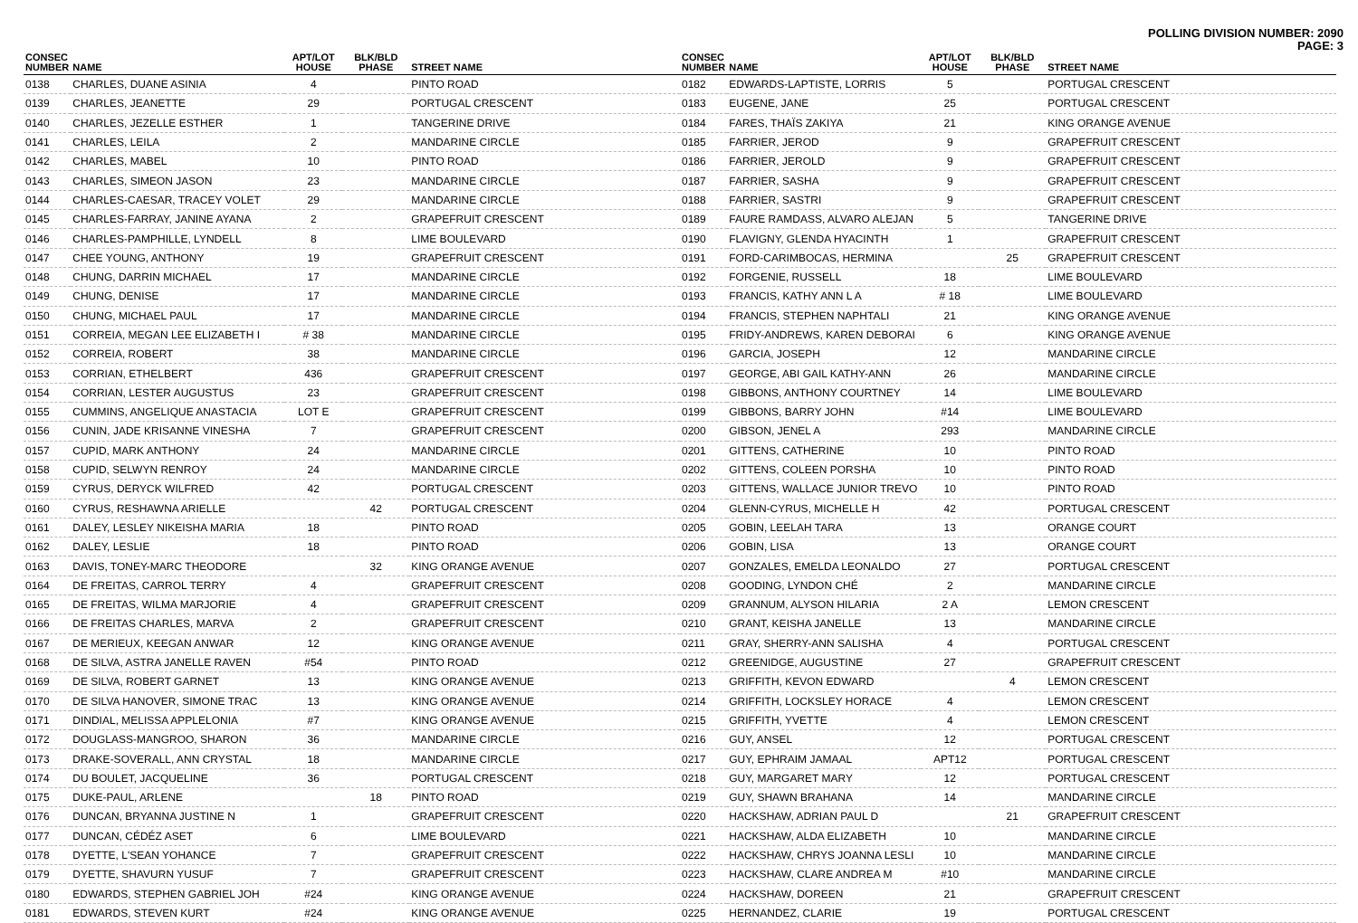POLLING DIVISION NUMBER: 2090
PAGE: 3
| CONSEC NUMBER | NAME | APT/LOT HOUSE | BLK/BLD PHASE | STREET NAME |
| --- | --- | --- | --- | --- |
| 0138 | CHARLES, DUANE ASINIA | 4 | | PINTO ROAD |
| 0139 | CHARLES, JEANETTE | 29 | | PORTUGAL CRESCENT |
| 0140 | CHARLES, JEZELLE ESTHER | 1 | | TANGERINE DRIVE |
| 0141 | CHARLES, LEILA | 2 | | MANDARINE CIRCLE |
| 0142 | CHARLES, MABEL | 10 | | PINTO ROAD |
| 0143 | CHARLES, SIMEON JASON | 23 | | MANDARINE CIRCLE |
| 0144 | CHARLES-CAESAR, TRACEY VOLET | 29 | | MANDARINE CIRCLE |
| 0145 | CHARLES-FARRAY, JANINE AYANA | 2 | | GRAPEFRUIT CRESCENT |
| 0146 | CHARLES-PAMPHILLE, LYNDELL | 8 | | LIME BOULEVARD |
| 0147 | CHEE YOUNG, ANTHONY | 19 | | GRAPEFRUIT CRESCENT |
| 0148 | CHUNG, DARRIN MICHAEL | 17 | | MANDARINE CIRCLE |
| 0149 | CHUNG, DENISE | 17 | | MANDARINE CIRCLE |
| 0150 | CHUNG, MICHAEL PAUL | 17 | | MANDARINE CIRCLE |
| 0151 | CORREIA, MEGAN LEE ELIZABETH I | # 38 | | MANDARINE CIRCLE |
| 0152 | CORREIA, ROBERT | 38 | | MANDARINE CIRCLE |
| 0153 | CORRIAN, ETHELBERT | 436 | | GRAPEFRUIT CRESCENT |
| 0154 | CORRIAN, LESTER AUGUSTUS | 23 | | GRAPEFRUIT CRESCENT |
| 0155 | CUMMINS, ANGELIQUE ANASTACIA | LOT E | | GRAPEFRUIT CRESCENT |
| 0156 | CUNIN, JADE KRISANNE VINESHA | 7 | | GRAPEFRUIT CRESCENT |
| 0157 | CUPID, MARK ANTHONY | 24 | | MANDARINE CIRCLE |
| 0158 | CUPID, SELWYN RENROY | 24 | | MANDARINE CIRCLE |
| 0159 | CYRUS, DERYCK WILFRED | 42 | | PORTUGAL CRESCENT |
| 0160 | CYRUS, RESHAWNA ARIELLE | | 42 | PORTUGAL CRESCENT |
| 0161 | DALEY, LESLEY NIKEISHA MARIA | 18 | | PINTO ROAD |
| 0162 | DALEY, LESLIE | 18 | | PINTO ROAD |
| 0163 | DAVIS, TONEY-MARC THEODORE | | 32 | KING ORANGE AVENUE |
| 0164 | DE FREITAS, CARROL TERRY | 4 | | GRAPEFRUIT CRESCENT |
| 0165 | DE FREITAS, WILMA MARJORIE | 4 | | GRAPEFRUIT CRESCENT |
| 0166 | DE FREITAS CHARLES, MARVA | 2 | | GRAPEFRUIT CRESCENT |
| 0167 | DE MERIEUX, KEEGAN ANWAR | 12 | | KING ORANGE AVENUE |
| 0168 | DE SILVA, ASTRA JANELLE RAVEN | #54 | | PINTO ROAD |
| 0169 | DE SILVA, ROBERT GARNET | 13 | | KING ORANGE AVENUE |
| 0170 | DE SILVA HANOVER, SIMONE TRAC | 13 | | KING ORANGE AVENUE |
| 0171 | DINDIAL, MELISSA APPLELONIA | #7 | | KING ORANGE AVENUE |
| 0172 | DOUGLASS-MANGROO, SHARON | 36 | | MANDARINE CIRCLE |
| 0173 | DRAKE-SOVERALL, ANN CRYSTAL | 18 | | MANDARINE CIRCLE |
| 0174 | DU BOULET, JACQUELINE | 36 | | PORTUGAL CRESCENT |
| 0175 | DUKE-PAUL, ARLENE | | 18 | PINTO ROAD |
| 0176 | DUNCAN, BRYANNA JUSTINE N | 1 | | GRAPEFRUIT CRESCENT |
| 0177 | DUNCAN, CÉDÉZ ASET | 6 | | LIME BOULEVARD |
| 0178 | DYETTE, L'SEAN YOHANCE | 7 | | GRAPEFRUIT CRESCENT |
| 0179 | DYETTE, SHAVURN YUSUF | 7 | | GRAPEFRUIT CRESCENT |
| 0180 | EDWARDS, STEPHEN GABRIEL JOH | #24 | | KING ORANGE AVENUE |
| 0181 | EDWARDS, STEVEN KURT | #24 | | KING ORANGE AVENUE |
| CONSEC NUMBER | NAME | APT/LOT HOUSE | BLK/BLD PHASE | STREET NAME |
| --- | --- | --- | --- | --- |
| 0182 | EDWARDS-LAPTISTE, LORRIS | 5 | | PORTUGAL CRESCENT |
| 0183 | EUGENE, JANE | 25 | | PORTUGAL CRESCENT |
| 0184 | FARES, THAÏS ZAKIYA | 21 | | KING ORANGE AVENUE |
| 0185 | FARRIER, JEROD | 9 | | GRAPEFRUIT CRESCENT |
| 0186 | FARRIER, JEROLD | 9 | | GRAPEFRUIT CRESCENT |
| 0187 | FARRIER, SASHA | 9 | | GRAPEFRUIT CRESCENT |
| 0188 | FARRIER, SASTRI | 9 | | GRAPEFRUIT CRESCENT |
| 0189 | FAURE RAMDASS, ALVARO ALEJAN | 5 | | TANGERINE DRIVE |
| 0190 | FLAVIGNY, GLENDA HYACINTH | 1 | | GRAPEFRUIT CRESCENT |
| 0191 | FORD-CARIMBOCAS, HERMINA | | 25 | GRAPEFRUIT CRESCENT |
| 0192 | FORGENIE, RUSSELL | 18 | | LIME BOULEVARD |
| 0193 | FRANCIS, KATHY ANN L A | # 18 | | LIME BOULEVARD |
| 0194 | FRANCIS, STEPHEN NAPHTALI | 21 | | KING ORANGE AVENUE |
| 0195 | FRIDY-ANDREWS, KAREN DEBORAI | 6 | | KING ORANGE AVENUE |
| 0196 | GARCIA, JOSEPH | 12 | | MANDARINE CIRCLE |
| 0197 | GEORGE, ABI GAIL KATHY-ANN | 26 | | MANDARINE CIRCLE |
| 0198 | GIBBONS, ANTHONY COURTNEY | 14 | | LIME BOULEVARD |
| 0199 | GIBBONS, BARRY JOHN | #14 | | LIME BOULEVARD |
| 0200 | GIBSON, JENEL A | 293 | | MANDARINE CIRCLE |
| 0201 | GITTENS, CATHERINE | 10 | | PINTO ROAD |
| 0202 | GITTENS, COLEEN PORSHA | 10 | | PINTO ROAD |
| 0203 | GITTENS, WALLACE JUNIOR TREVO | 10 | | PINTO ROAD |
| 0204 | GLENN-CYRUS, MICHELLE H | 42 | | PORTUGAL CRESCENT |
| 0205 | GOBIN, LEELAH TARA | 13 | | ORANGE COURT |
| 0206 | GOBIN, LISA | 13 | | ORANGE COURT |
| 0207 | GONZALES, EMELDA LEONALDO | 27 | | PORTUGAL CRESCENT |
| 0208 | GOODING, LYNDON CHÉ | 2 | | MANDARINE CIRCLE |
| 0209 | GRANNUM, ALYSON HILARIA | 2 A | | LEMON CRESCENT |
| 0210 | GRANT, KEISHA JANELLE | 13 | | MANDARINE CIRCLE |
| 0211 | GRAY, SHERRY-ANN SALISHA | 4 | | PORTUGAL CRESCENT |
| 0212 | GREENIDGE, AUGUSTINE | 27 | | GRAPEFRUIT CRESCENT |
| 0213 | GRIFFITH, KEVON EDWARD | | 4 | LEMON CRESCENT |
| 0214 | GRIFFITH, LOCKSLEY HORACE | 4 | | LEMON CRESCENT |
| 0215 | GRIFFITH, YVETTE | 4 | | LEMON CRESCENT |
| 0216 | GUY, ANSEL | 12 | | PORTUGAL CRESCENT |
| 0217 | GUY, EPHRAIM JAMAAL | APT12 | | PORTUGAL CRESCENT |
| 0218 | GUY, MARGARET MARY | 12 | | PORTUGAL CRESCENT |
| 0219 | GUY, SHAWN BRAHANA | 14 | | MANDARINE CIRCLE |
| 0220 | HACKSHAW, ADRIAN PAUL D | | 21 | GRAPEFRUIT CRESCENT |
| 0221 | HACKSHAW, ALDA ELIZABETH | 10 | | MANDARINE CIRCLE |
| 0222 | HACKSHAW, CHRYS JOANNA LESLI | 10 | | MANDARINE CIRCLE |
| 0223 | HACKSHAW, CLARE ANDREA M | #10 | | MANDARINE CIRCLE |
| 0224 | HACKSHAW, DOREEN | 21 | | GRAPEFRUIT CRESCENT |
| 0225 | HERNANDEZ, CLARIE | 19 | | PORTUGAL CRESCENT |